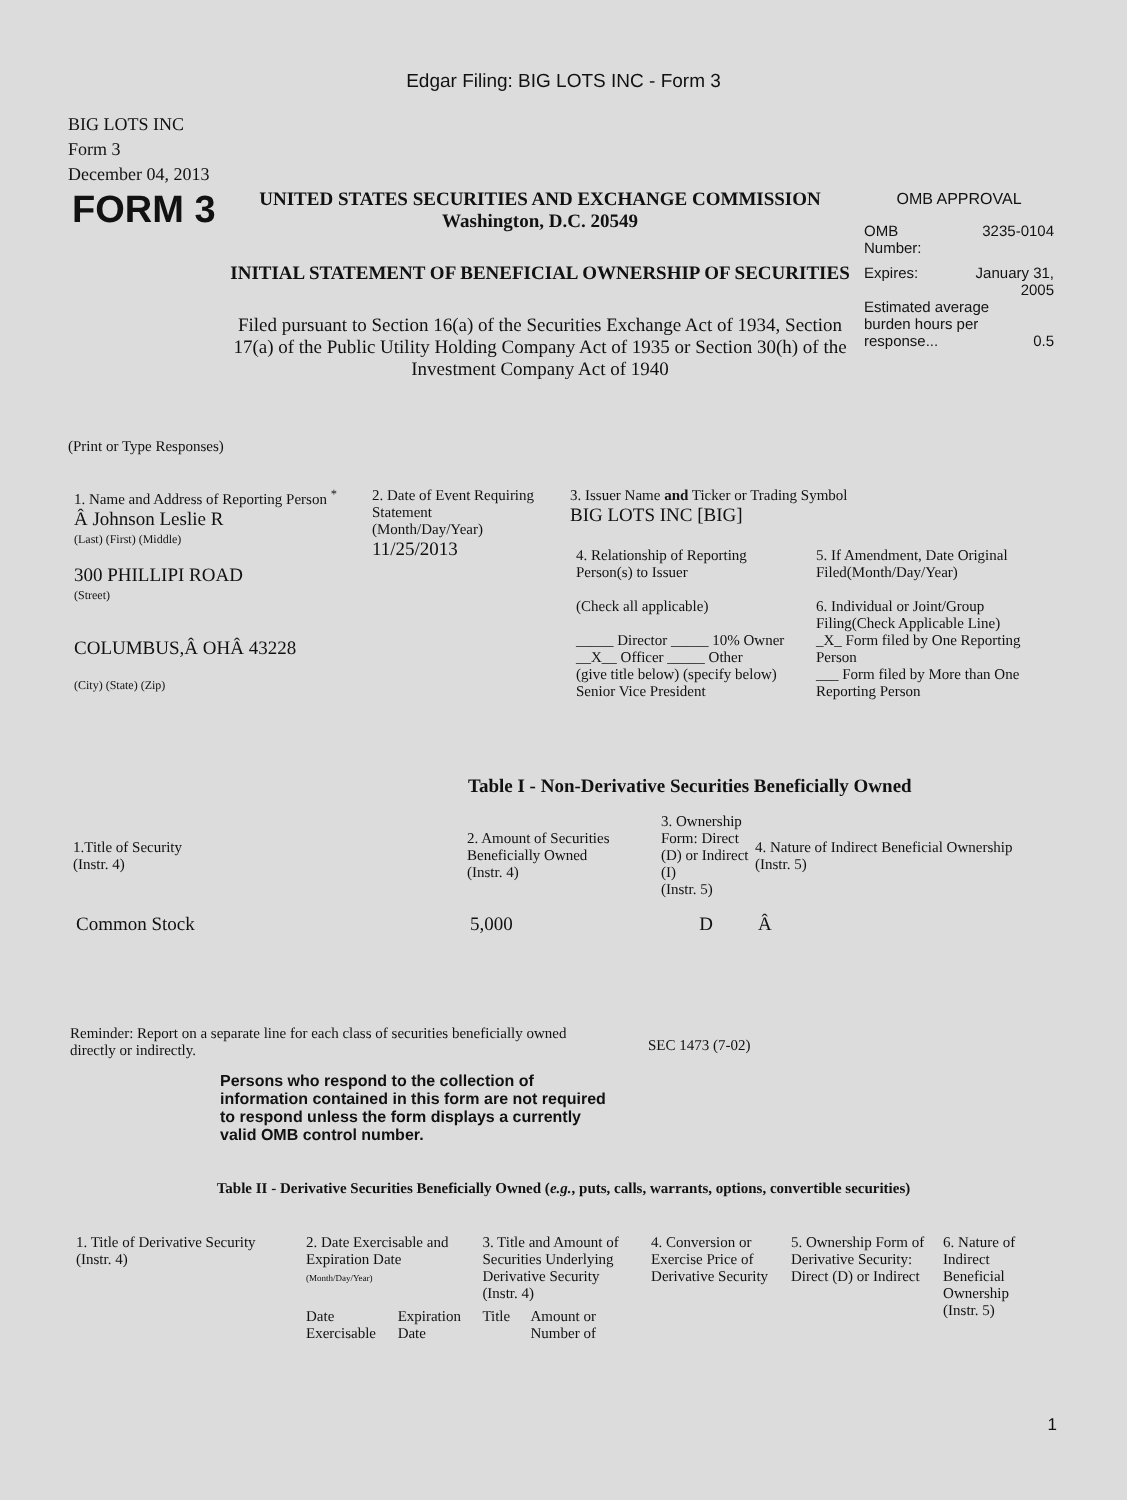Edgar Filing: BIG LOTS INC - Form 3
BIG LOTS INC
Form 3
December 04, 2013
FORM 3
UNITED STATES SECURITIES AND EXCHANGE COMMISSION
Washington, D.C. 20549
INITIAL STATEMENT OF BENEFICIAL OWNERSHIP OF SECURITIES
Filed pursuant to Section 16(a) of the Securities Exchange Act of 1934, Section 17(a) of the Public Utility Holding Company Act of 1935 or Section 30(h) of the Investment Company Act of 1940
OMB APPROVAL
OMB
Number: 3235-0104
Expires: January 31,
2005
Estimated average
burden hours per
response... 0.5
(Print or Type Responses)
| 1. Name and Address of Reporting Person <sup>*</sup> Â Johnson Leslie R (Last) (First) (Middle) 300 PHILLIPI ROAD (Street) COLUMBUS,Â OHÂ 43228 (City) (State) (Zip) | 2. Date of Event Requiring Statement (Month/Day/Year) 11/25/2013 | 3. Issuer Name and Ticker or Trading Symbol BIG LOTS INC [BIG] / 4. Relationship of Reporting Person(s) to Issuer (Check all applicable) _____ Director _____ 10% Owner __X__ Officer _____ Other (give title below) (specify below) Senior Vice President / 5. If Amendment, Date Original Filed(Month/Day/Year) 6. Individual or Joint/Group Filing(Check Applicable Line) _X_ Form filed by One Reporting Person ___ Form filed by More than One Reporting Person / |
Table I - Non-Derivative Securities Beneficially Owned
| 1.Title of Security (Instr. 4) | 2. Amount of Securities Beneficially Owned (Instr. 4) | 3. Ownership Form: Direct (D) or Indirect (I) (Instr. 5) | 4. Nature of Indirect Beneficial Ownership (Instr. 5) |
| --- | --- | --- | --- |
| Common Stock | 5,000 | D | Â |
Reminder: Report on a separate line for each class of securities beneficially owned directly or indirectly.
SEC 1473 (7-02)
Persons who respond to the collection of information contained in this form are not required to respond unless the form displays a currently valid OMB control number.
Table II - Derivative Securities Beneficially Owned (e.g., puts, calls, warrants, options, convertible securities)
| 1. Title of Derivative Security (Instr. 4) | 2. Date Exercisable and Expiration Date (Month/Day/Year) | | 3. Title and Amount of Securities Underlying Derivative Security (Instr. 4) | | 4. Conversion or Exercise Price of Derivative Security | 5. Ownership Form of Derivative Security: Direct (D) or Indirect | 6. Nature of Indirect Beneficial Ownership (Instr. 5) |
| | Date Exercisable | Expiration Date | Title | Amount or Number of | | | |
1